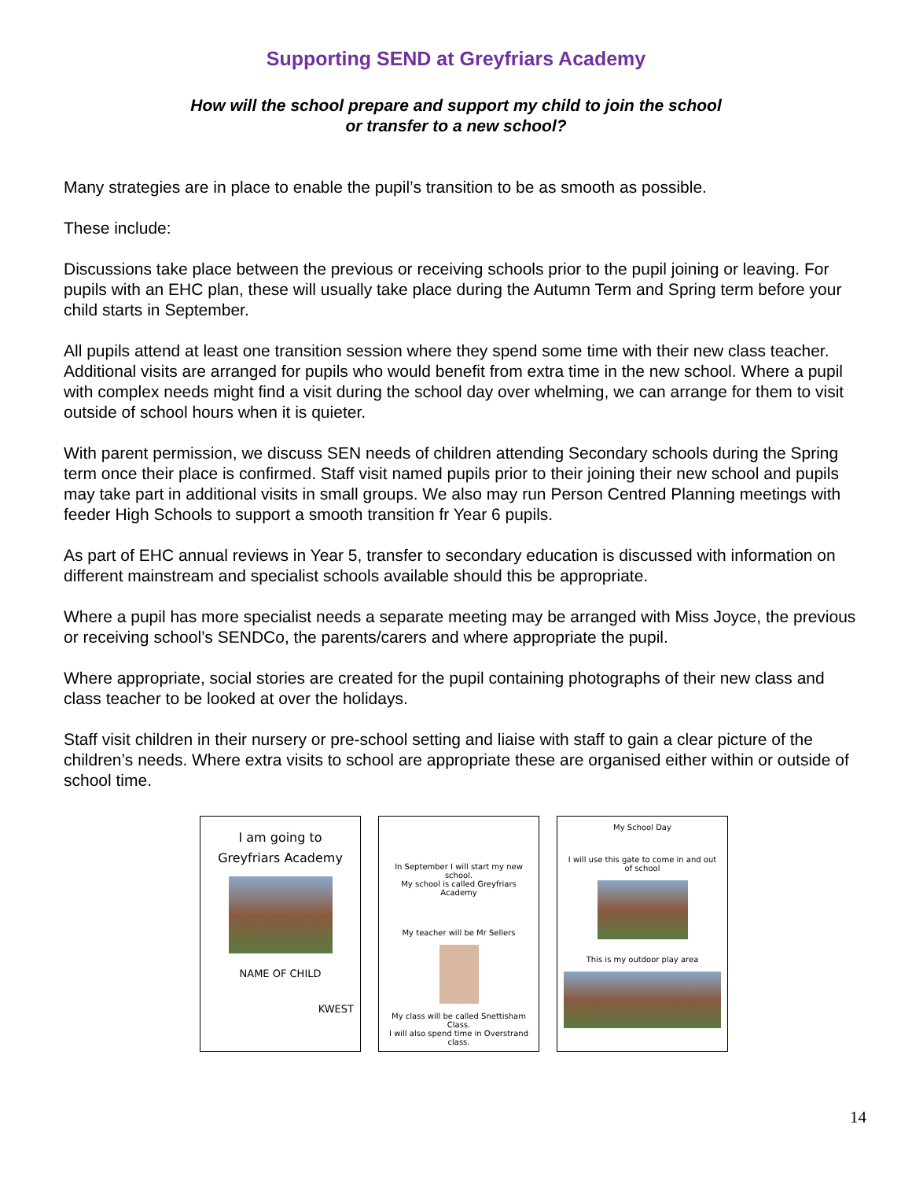Supporting SEND at Greyfriars Academy
How will the school prepare and support my child to join the school
or transfer to a new school?
Many strategies are in place to enable the pupil’s transition to be as smooth as possible.
These include:
Discussions take place between the previous or receiving schools prior to the pupil joining or leaving. For pupils with an EHC plan, these will usually take place during the Autumn Term and Spring term before your child starts in September.
All pupils attend at least one transition session where they spend some time with their new class teacher. Additional visits are arranged for pupils who would benefit from extra time in the new school. Where a pupil with complex needs might find a visit during the school day over whelming, we can arrange for them to visit outside of school hours when it is quieter.
With parent permission, we discuss SEN needs of children attending Secondary schools during the Spring term once their place is confirmed. Staff visit named pupils prior to their joining their new school and pupils may take part in additional visits in small groups. We also may run Person Centred Planning meetings with feeder High Schools to support a smooth transition fr Year 6 pupils.
As part of EHC annual reviews in Year 5, transfer to secondary education is discussed with information on different mainstream and specialist schools available should this be appropriate.
Where a pupil has more specialist needs a separate meeting may be arranged with Miss Joyce, the previous or receiving school’s SENDCo, the parents/carers and where appropriate the pupil.
Where appropriate, social stories are created for the pupil containing photographs of their new class and class teacher to be looked at over the holidays.
Staff visit children in their nursery or pre-school setting and liaise with staff to gain a clear picture of the children’s needs. Where extra visits to school are appropriate these are organised either within or outside of school time.
I am going to
Greyfriars Academy
NAME OF CHILD
KWEST
In September I will start my new school.
My school is called Greyfriars Academy
My teacher will be Mr Sellers
My class will be called Snettisham Class.
I will also spend time in Overstrand class.
My School Day
I will use this gate to come in and out of school
This is my outdoor play area
14